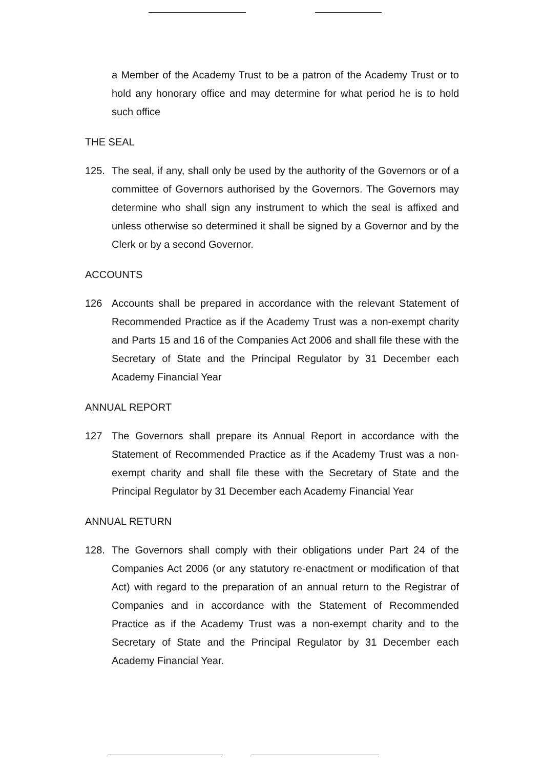a Member of the Academy Trust to be a patron of the Academy Trust or to hold any honorary office and may determine for what period he is to hold such office
THE SEAL
125. The seal, if any, shall only be used by the authority of the Governors or of a committee of Governors authorised by the Governors. The Governors may determine who shall sign any instrument to which the seal is affixed and unless otherwise so determined it shall be signed by a Governor and by the Clerk or by a second Governor.
ACCOUNTS
126 Accounts shall be prepared in accordance with the relevant Statement of Recommended Practice as if the Academy Trust was a non-exempt charity and Parts 15 and 16 of the Companies Act 2006 and shall file these with the Secretary of State and the Principal Regulator by 31 December each Academy Financial Year
ANNUAL REPORT
127 The Governors shall prepare its Annual Report in accordance with the Statement of Recommended Practice as if the Academy Trust was a non-exempt charity and shall file these with the Secretary of State and the Principal Regulator by 31 December each Academy Financial Year
ANNUAL RETURN
128. The Governors shall comply with their obligations under Part 24 of the Companies Act 2006 (or any statutory re-enactment or modification of that Act) with regard to the preparation of an annual return to the Registrar of Companies and in accordance with the Statement of Recommended Practice as if the Academy Trust was a non-exempt charity and to the Secretary of State and the Principal Regulator by 31 December each Academy Financial Year.